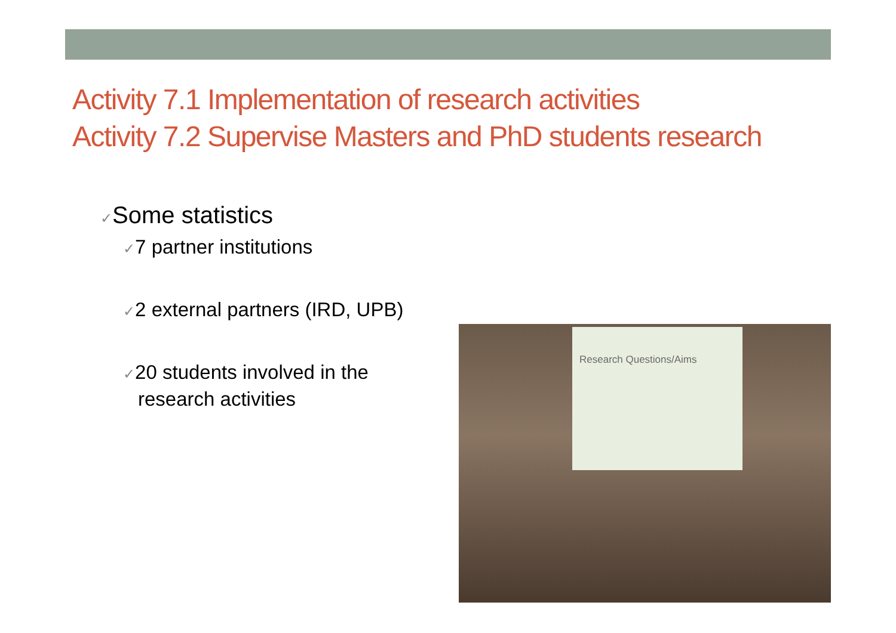Activity 7.1 Implementation of research activities
Activity 7.2 Supervise Masters and PhD students research
✓Some statistics
✓7 partner institutions
✓2 external partners (IRD, UPB)
✓20 students involved in the research activities
Research Questions/Aims